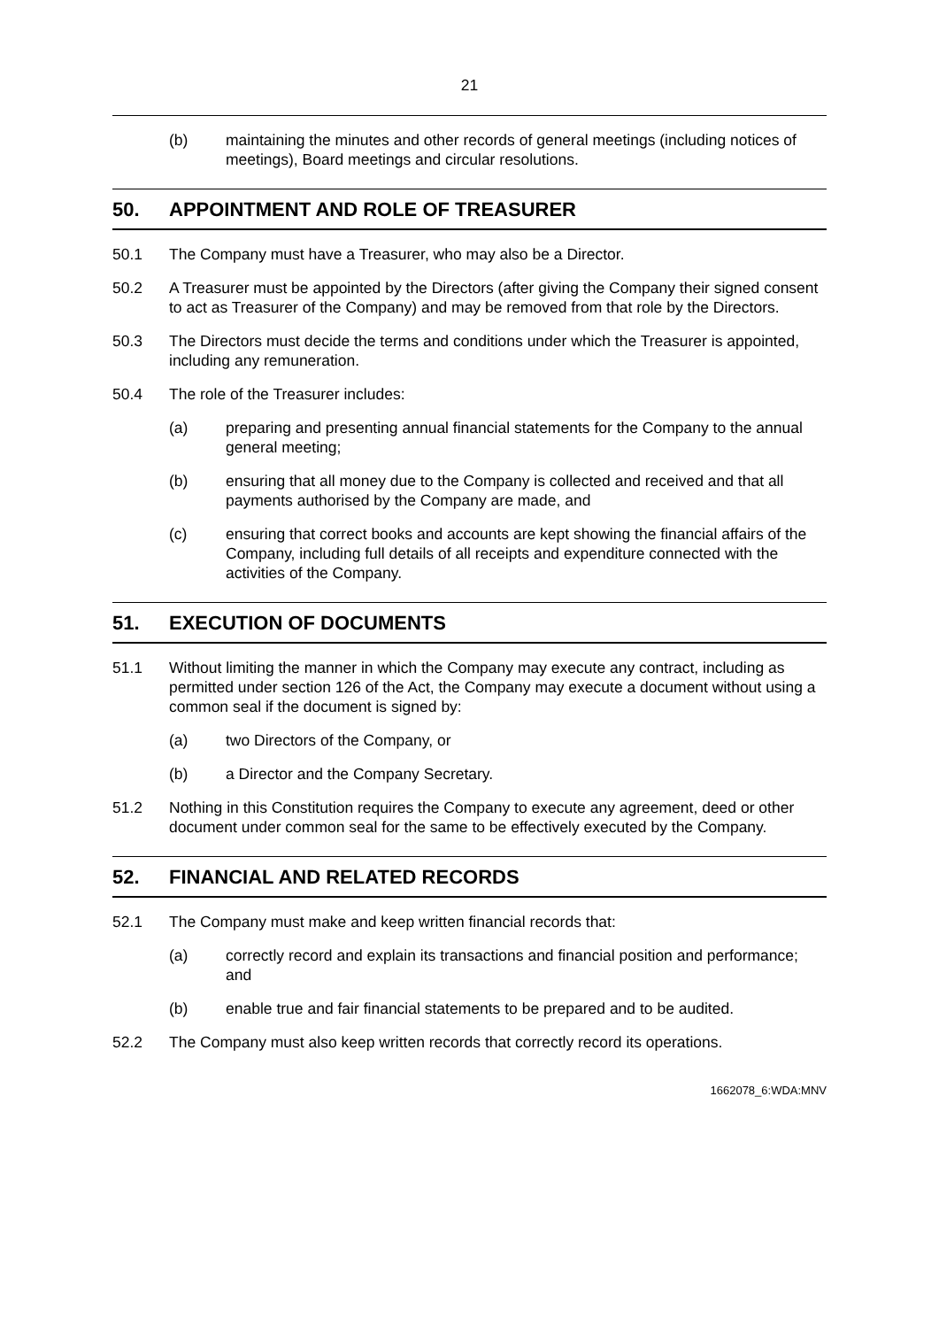21
(b) maintaining the minutes and other records of general meetings (including notices of meetings), Board meetings and circular resolutions.
50. APPOINTMENT AND ROLE OF TREASURER
50.1 The Company must have a Treasurer, who may also be a Director.
50.2 A Treasurer must be appointed by the Directors (after giving the Company their signed consent to act as Treasurer of the Company) and may be removed from that role by the Directors.
50.3 The Directors must decide the terms and conditions under which the Treasurer is appointed, including any remuneration.
50.4 The role of the Treasurer includes:
(a) preparing and presenting annual financial statements for the Company to the annual general meeting;
(b) ensuring that all money due to the Company is collected and received and that all payments authorised by the Company are made, and
(c) ensuring that correct books and accounts are kept showing the financial affairs of the Company, including full details of all receipts and expenditure connected with the activities of the Company.
51. EXECUTION OF DOCUMENTS
51.1 Without limiting the manner in which the Company may execute any contract, including as permitted under section 126 of the Act, the Company may execute a document without using a common seal if the document is signed by:
(a) two Directors of the Company, or
(b) a Director and the Company Secretary.
51.2 Nothing in this Constitution requires the Company to execute any agreement, deed or other document under common seal for the same to be effectively executed by the Company.
52. FINANCIAL AND RELATED RECORDS
52.1 The Company must make and keep written financial records that:
(a) correctly record and explain its transactions and financial position and performance; and
(b) enable true and fair financial statements to be prepared and to be audited.
52.2 The Company must also keep written records that correctly record its operations.
1662078_6:WDA:MNV